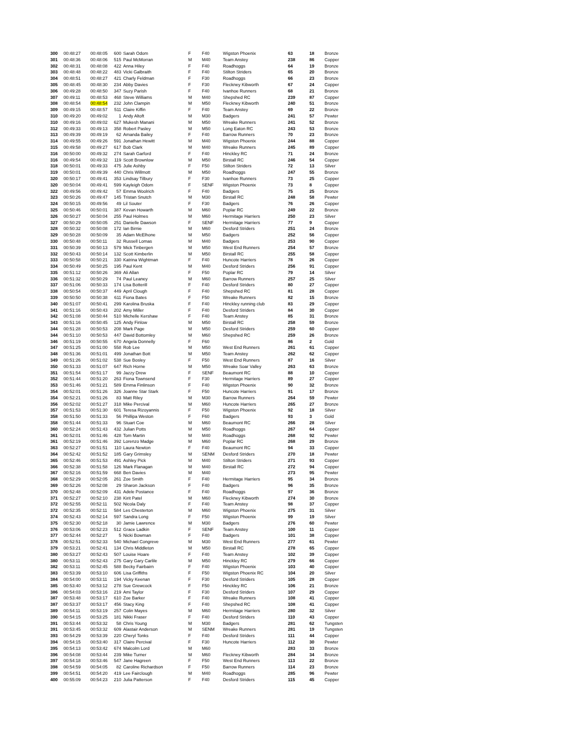| 300 | 00:48:27 | 00:48:05 | 600 | Sarah Odom | F | F40 | Wigston Phoenix | 63 | 18 | Bronze |
| 301 | 00:48:36 | 00:48:06 | 515 | Paul McMorran | M | M40 | Team Anstey | 238 | 86 | Copper |
| 302 | 00:48:31 | 00:48:08 | 422 | Anna Hiley | F | F40 | Roadhoggs | 64 | 19 | Bronze |
| 303 | 00:48:48 | 00:48:22 | 483 | Vicki Galbraith | F | F40 | Stilton Striders | 65 | 20 | Bronze |
| 304 | 00:48:51 | 00:48:27 | 421 | Charly Feldman | F | F30 | Roadhoggs | 66 | 23 | Bronze |
| 305 | 00:48:45 | 00:48:30 | 234 | Abby Davies | F | F30 | Fleckney Kibworth | 67 | 24 | Copper |
| 306 | 00:49:28 | 00:48:50 | 347 | Suzy Parish | F | F40 | Ivanhoe Runners | 68 | 21 | Bronze |
| 307 | 00:49:11 | 00:48:53 | 468 | Steve Williams | M | M40 | Shepshed RC | 239 | 87 | Copper |
| 308 | 00:48:54 | 00:48:54 | 232 | John Clampin | M | M50 | Fleckney Kibworth | 240 | 51 | Bronze |
| 309 | 00:49:15 | 00:48:57 | 511 | Claire Kiffin | F | F40 | Team Anstey | 69 | 22 | Bronze |
| 310 | 00:49:20 | 00:49:02 | 1 | Andy Altoft | M | M30 | Badgers | 241 | 57 | Pewter |
| 310 | 00:49:16 | 00:49:02 | 627 | Mukesh Manani | M | M50 | Wreake Runners | 241 | 52 | Bronze |
| 312 | 00:49:33 | 00:49:13 | 358 | Robert Pasley | M | M50 | Long Eaton RC | 243 | 53 | Bronze |
| 313 | 00:49:39 | 00:49:19 | 62 | Amanda Bailey | F | F40 | Barrow Runners | 70 | 23 | Bronze |
| 314 | 00:49:55 | 00:49:26 | 591 | Jonathan Hewitt | M | M40 | Wigston Phoenix | 244 | 88 | Copper |
| 315 | 00:49:58 | 00:49:27 | 617 | Bob Clark | M | M40 | Wreake Runners | 245 | 89 | Copper |
| 316 | 00:50:00 | 00:49:32 | 274 | Sarah Garford | F | F40 | Hinckley RC | 71 | 24 | Bronze |
| 316 | 00:49:54 | 00:49:32 | 119 | Scott Brownlow | M | M50 | Birstall RC | 246 | 54 | Copper |
| 318 | 00:50:01 | 00:49:33 | 475 | Julie Ashby | F | F50 | Stilton Striders | 72 | 13 | Silver |
| 319 | 00:50:01 | 00:49:39 | 440 | Chris Willmott | M | M50 | Roadhoggs | 247 | 55 | Bronze |
| 320 | 00:50:17 | 00:49:41 | 353 | Lindsay Tilbury | F | F30 | Ivanhoe Runners | 73 | 25 | Copper |
| 320 | 00:50:04 | 00:49:41 | 599 | Kayleigh Odom | F | SENF | Wigston Phoenix | 73 | 8 | Copper |
| 322 | 00:49:56 | 00:49:42 | 57 | Emma Woolrich | F | F40 | Badgers | 75 | 25 | Bronze |
| 323 | 00:50:26 | 00:49:47 | 145 | Tristan Snutch | M | M30 | Birstall RC | 248 | 58 | Pewter |
| 324 | 00:50:15 | 00:49:56 | 49 | Lil Souter | F | F30 | Badgers | 76 | 26 | Copper |
| 325 | 00:50:46 | 00:50:01 | 387 | Kevan Howarth | M | M60 | Poplar RC | 249 | 22 | Bronze |
| 326 | 00:50:27 | 00:50:04 | 255 | Paul Holmes | M | M60 | Hermitage Harriers | 250 | 23 | Silver |
| 327 | 00:50:29 | 00:50:05 | 251 | Danielle Dawson | F | SENF | Hermitage Harriers | 77 | 9 | Copper |
| 328 | 00:50:32 | 00:50:08 | 172 | Ian Birnie | M | M60 | Desford Striders | 251 | 24 | Bronze |
| 329 | 00:50:28 | 00:50:09 | 35 | Adam McElhone | M | M50 | Badgers | 252 | 56 | Copper |
| 330 | 00:50:48 | 00:50:11 | 32 | Russell Lomas | M | M40 | Badgers | 253 | 90 | Copper |
| 331 | 00:50:39 | 00:50:13 | 579 | Mick Tinbergen | M | M50 | West End Runners | 254 | 57 | Bronze |
| 332 | 00:50:43 | 00:50:14 | 132 | Scott Kimberlin | M | M50 | Birstall RC | 255 | 58 | Copper |
| 333 | 00:50:58 | 00:50:21 | 330 | Katrina Wightman | F | F40 | Huncote Harriers | 78 | 26 | Copper |
| 334 | 00:50:49 | 00:50:25 | 195 | Paul Kent | M | M40 | Desford Striders | 256 | 91 | Copper |
| 335 | 00:51:12 | 00:50:26 | 369 | Ali Allan | F | F50 | Poplar RC | 79 | 14 | Silver |
| 336 | 00:51:32 | 00:50:29 | 74 | Paul Leaney | M | M60 | Barrow Runners | 257 | 25 | Silver |
| 337 | 00:51:06 | 00:50:33 | 174 | Lisa Botterill | F | F40 | Desford Striders | 80 | 27 | Copper |
| 338 | 00:50:54 | 00:50:37 | 449 | April Clough | F | F40 | Shepshed RC | 81 | 28 | Copper |
| 339 | 00:50:50 | 00:50:38 | 611 | Fiona Bates | F | F50 | Wreake Runners | 82 | 15 | Bronze |
| 340 | 00:51:07 | 00:50:41 | 299 | Karolina Bruska | F | F40 | Hinckley running club | 83 | 29 | Copper |
| 341 | 00:51:16 | 00:50:43 | 202 | Amy Miller | F | F40 | Desford Striders | 84 | 30 | Copper |
| 342 | 00:51:08 | 00:50:44 | 510 | Michelle Kershaw | F | F40 | Team Anstey | 85 | 31 | Bronze |
| 343 | 00:51:16 | 00:50:45 | 125 | Andy Finlow | M | M50 | Birstall RC | 258 | 59 | Bronze |
| 344 | 00:51:28 | 00:50:53 | 208 | Mark Page | M | M50 | Desford Striders | 259 | 60 | Copper |
| 344 | 00:51:10 | 00:50:53 | 447 | David Bottomley | M | M60 | Shepshed RC | 259 | 26 | Bronze |
| 346 | 00:51:19 | 00:50:55 | 670 | Angela Donnelly | F | F60 | | 86 | 2 | Gold |
| 347 | 00:51:25 | 00:51:00 | 558 | Rob Lee | M | M50 | West End Runners | 261 | 61 | Copper |
| 348 | 00:51:36 | 00:51:01 | 499 | Jonathan Bott | M | M50 | Team Anstey | 262 | 62 | Copper |
| 349 | 00:51:26 | 00:51:02 | 538 | Sue Bosley | F | F50 | West End Runners | 87 | 16 | Silver |
| 350 | 00:51:33 | 00:51:07 | 647 | Rich Horne | M | M50 | Wreake Soar Valley | 263 | 63 | Bronze |
| 351 | 00:51:54 | 00:51:17 | 99 | Jazzy Drew | F | SENF | Beaumont RC | 88 | 10 | Copper |
| 352 | 00:51:44 | 00:51:20 | 263 | Fiona Townsend | F | F30 | Hermitage Harriers | 89 | 27 | Copper |
| 353 | 00:51:46 | 00:51:21 | 589 | Emma Finlinson | F | F40 | Wigston Phoenix | 90 | 32 | Bronze |
| 354 | 00:52:01 | 00:51:26 | 326 | Joanne Star Stark | F | F50 | Huncote Harriers | 91 | 17 | Bronze |
| 354 | 00:52:21 | 00:51:26 | 83 | Matt Riley | M | M30 | Barrow Runners | 264 | 59 | Pewter |
| 356 | 00:52:02 | 00:51:27 | 318 | Mike Percival | M | M60 | Huncote Harriers | 265 | 27 | Bronze |
| 357 | 00:51:53 | 00:51:30 | 601 | Teresa Rizoyannis | F | F50 | Wigston Phoenix | 92 | 18 | Silver |
| 358 | 00:51:50 | 00:51:33 | 56 | Phillipa Weston | F | F60 | Badgers | 93 | 3 | Gold |
| 358 | 00:51:44 | 00:51:33 | 96 | Stuart Coe | M | M60 | Beaumont RC | 266 | 28 | Silver |
| 360 | 00:52:24 | 00:51:43 | 432 | Julian Potts | M | M50 | Roadhoggs | 267 | 64 | Copper |
| 361 | 00:52:01 | 00:51:46 | 428 | Tom Martin | M | M40 | Roadhoggs | 268 | 92 | Pewter |
| 361 | 00:52:19 | 00:51:46 | 392 | Lorenzo Madge | M | M60 | Poplar RC | 268 | 29 | Bronze |
| 363 | 00:52:27 | 00:51:51 | 110 | Laura Newton | F | F40 | Beaumont RC | 94 | 33 | Copper |
| 364 | 00:52:42 | 00:51:52 | 185 | Gary Grimsley | M | SENM | Desford Striders | 270 | 18 | Pewter |
| 365 | 00:52:46 | 00:51:53 | 491 | Ashley Pick | M | M40 | Stilton Striders | 271 | 93 | Copper |
| 366 | 00:52:38 | 00:51:58 | 126 | Mark Flanagan | M | M40 | Birstall RC | 272 | 94 | Copper |
| 367 | 00:52:16 | 00:51:59 | 668 | Ben Davies | M | M40 | | 273 | 95 | Pewter |
| 368 | 00:52:29 | 00:52:05 | 261 | Zoe Smith | F | F40 | Hermitage Harriers | 95 | 34 | Bronze |
| 369 | 00:52:26 | 00:52:08 | 29 | Sharon Jackson | F | F40 | Badgers | 96 | 35 | Bronze |
| 370 | 00:52:48 | 00:52:09 | 431 | Adele Postance | F | F40 | Roadhoggs | 97 | 36 | Bronze |
| 371 | 00:52:27 | 00:52:10 | 238 | Kirit Patel | M | M60 | Fleckney Kibworth | 274 | 30 | Bronze |
| 372 | 00:52:55 | 00:52:11 | 502 | Nicola Daly | F | F40 | Team Anstey | 98 | 37 | Copper |
| 372 | 00:52:35 | 00:52:11 | 584 | Les Chesterton | M | M60 | Wigston Phoenix | 275 | 31 | Silver |
| 374 | 00:52:43 | 00:52:14 | 597 | Sandra Long | F | F50 | Wigston Phoenix | 99 | 19 | Silver |
| 375 | 00:52:30 | 00:52:18 | 30 | Jamie Lawrence | M | M30 | Badgers | 276 | 60 | Pewter |
| 376 | 00:53:06 | 00:52:23 | 512 | Grace Ladkin | F | SENF | Team Anstey | 100 | 11 | Copper |
| 377 | 00:52:44 | 00:52:27 | 5 | Nicki Bowman | F | F40 | Badgers | 101 | 38 | Copper |
| 378 | 00:52:51 | 00:52:33 | 540 | Michael Congreve | M | M30 | West End Runners | 277 | 61 | Pewter |
| 379 | 00:53:21 | 00:52:41 | 134 | Chris Middleton | M | M50 | Birstall RC | 278 | 65 | Copper |
| 380 | 00:53:27 | 00:52:43 | 507 | Louise Hoare | F | F40 | Team Anstey | 102 | 39 | Copper |
| 380 | 00:53:11 | 00:52:43 | 275 | Gary Gary Carlile | M | M50 | Hinckley RC | 279 | 66 | Copper |
| 382 | 00:53:11 | 00:52:45 | 588 | Becky Fairbairn | F | F40 | Wigston Phoenix | 103 | 40 | Copper |
| 383 | 00:53:39 | 00:53:10 | 606 | Lisa Griffiths | F | F50 | Wigston Phoenix RC | 104 | 20 | Silver |
| 384 | 00:54:00 | 00:53:11 | 194 | Vicky Keenan | F | F30 | Desford Striders | 105 | 28 | Copper |
| 385 | 00:53:40 | 00:53:12 | 278 | Sue Grewcock | F | F50 | Hinckley RC | 106 | 21 | Bronze |
| 386 | 00:54:03 | 00:53:16 | 219 | Ami Taylor | F | F30 | Desford Striders | 107 | 29 | Copper |
| 387 | 00:53:48 | 00:53:17 | 610 | Zoe Barker | F | F40 | Wreake Runners | 108 | 41 | Copper |
| 387 | 00:53:37 | 00:53:17 | 456 | Stacy King | F | F40 | Shepshed RC | 108 | 41 | Copper |
| 389 | 00:54:11 | 00:53:19 | 257 | Colin Mayes | M | M60 | Hermitage Harriers | 280 | 32 | Silver |
| 390 | 00:54:15 | 00:53:25 | 181 | Nikki Fraser | F | F40 | Desford Striders | 110 | 43 | Copper |
| 391 | 00:53:44 | 00:53:32 | 58 | Chris Young | M | M30 | Badgers | 281 | 62 | Tungsten |
| 391 | 00:53:45 | 00:53:32 | 609 | Alastair Anderson | M | SENM | Wreake Runners | 281 | 19 | Tungsten |
| 393 | 00:54:29 | 00:53:39 | 220 | Cheryl Tonks | F | F40 | Desford Striders | 111 | 44 | Copper |
| 394 | 00:54:15 | 00:53:40 | 317 | Claire Percival | F | F30 | Huncote Harriers | 112 | 30 | Pewter |
| 395 | 00:54:13 | 00:53:42 | 674 | Malcolm Lord | M | M60 | | 283 | 33 | Bronze |
| 396 | 00:54:08 | 00:53:44 | 239 | Mike Turner | M | M60 | Fleckney Kibworth | 284 | 34 | Bronze |
| 397 | 00:54:18 | 00:53:46 | 547 | Jane Hagreen | F | F50 | West End Runners | 113 | 22 | Bronze |
| 398 | 00:54:59 | 00:54:05 | 82 | Caroline Richardson | F | F50 | Barrow Runners | 114 | 23 | Bronze |
| 399 | 00:54:51 | 00:54:20 | 419 | Lee Fairclough | M | M40 | Roadhoggs | 285 | 96 | Pewter |
| 400 | 00:55:09 | 00:54:23 | 210 | Julia Patterson | F | F40 | Desford Striders | 115 | 45 | Copper |